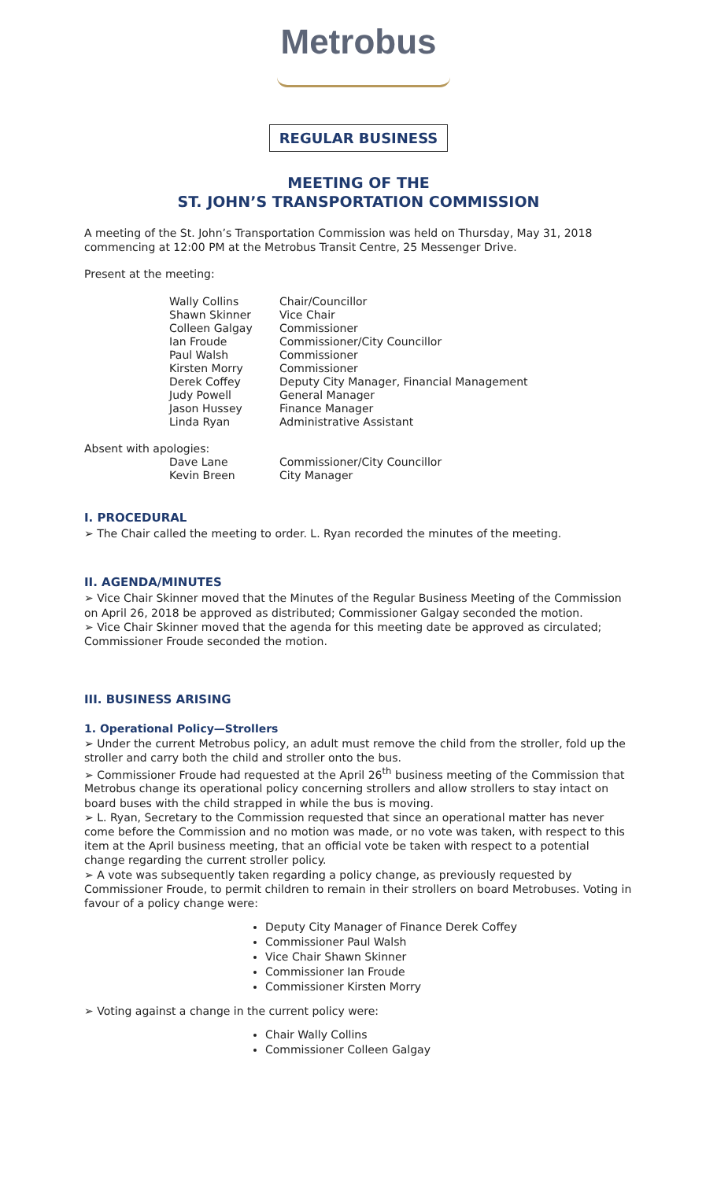Metrobus
REGULAR BUSINESS
MEETING OF THE
ST. JOHN’S TRANSPORTATION COMMISSION
A meeting of the St. John’s Transportation Commission was held on Thursday, May 31, 2018 commencing at 12:00 PM at the Metrobus Transit Centre, 25 Messenger Drive.
Present at the meeting:
Wally Collins Chair/Councillor
Shawn Skinner Vice Chair
Colleen Galgay Commissioner
Ian Froude Commissioner/City Councillor
Paul Walsh Commissioner
Kirsten Morry Commissioner
Derek Coffey Deputy City Manager, Financial Management
Judy Powell General Manager
Jason Hussey Finance Manager
Linda Ryan Administrative Assistant
Absent with apologies:
Dave Lane Commissioner/City Councillor
Kevin Breen City Manager
I. PROCEDURAL
➢ The Chair called the meeting to order. L. Ryan recorded the minutes of the meeting.
II. AGENDA/MINUTES
➢ Vice Chair Skinner moved that the Minutes of the Regular Business Meeting of the Commission on April 26, 2018 be approved as distributed; Commissioner Galgay seconded the motion.
➢ Vice Chair Skinner moved that the agenda for this meeting date be approved as circulated; Commissioner Froude seconded the motion.
III. BUSINESS ARISING
1. Operational Policy—Strollers
➢ Under the current Metrobus policy, an adult must remove the child from the stroller, fold up the stroller and carry both the child and stroller onto the bus.
➢ Commissioner Froude had requested at the April 26<sup>th</sup> business meeting of the Commission that Metrobus change its operational policy concerning strollers and allow strollers to stay intact on board buses with the child strapped in while the bus is moving.
➢ L. Ryan, Secretary to the Commission requested that since an operational matter has never come before the Commission and no motion was made, or no vote was taken, with respect to this item at the April business meeting, that an official vote be taken with respect to a potential change regarding the current stroller policy.
➢ A vote was subsequently taken regarding a policy change, as previously requested by Commissioner Froude, to permit children to remain in their strollers on board Metrobuses. Voting in favour of a policy change were:
Deputy City Manager of Finance Derek Coffey
Commissioner Paul Walsh
Vice Chair Shawn Skinner
Commissioner Ian Froude
Commissioner Kirsten Morry
➢ Voting against a change in the current policy were:
Chair Wally Collins
Commissioner Colleen Galgay